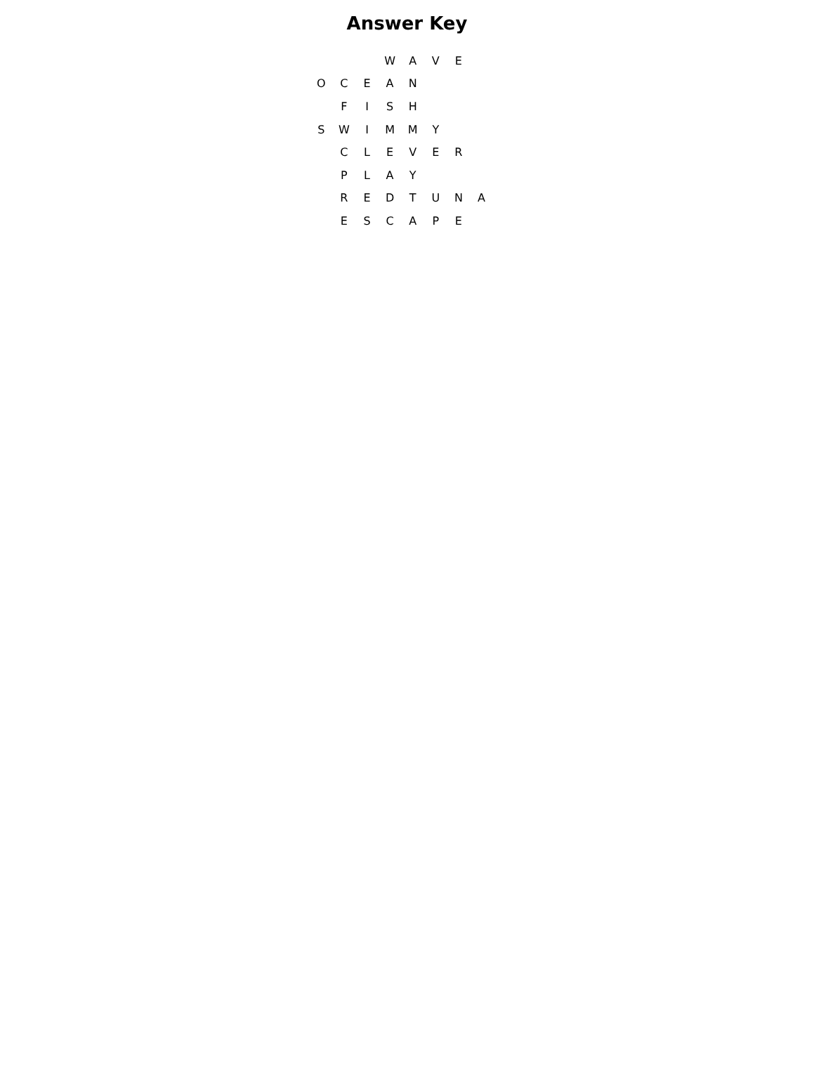Answer Key
| | | | W | A | V | E | |
| O | C | E | A | N | | | |
| | F | I | S | H | | | |
| S | W | I | M | M | Y | | |
| | C | L | E | V | E | R | |
| | P | L | A | Y | | | |
| | R | E | D | T | U | N | A |
| | E | S | C | A | P | E | |